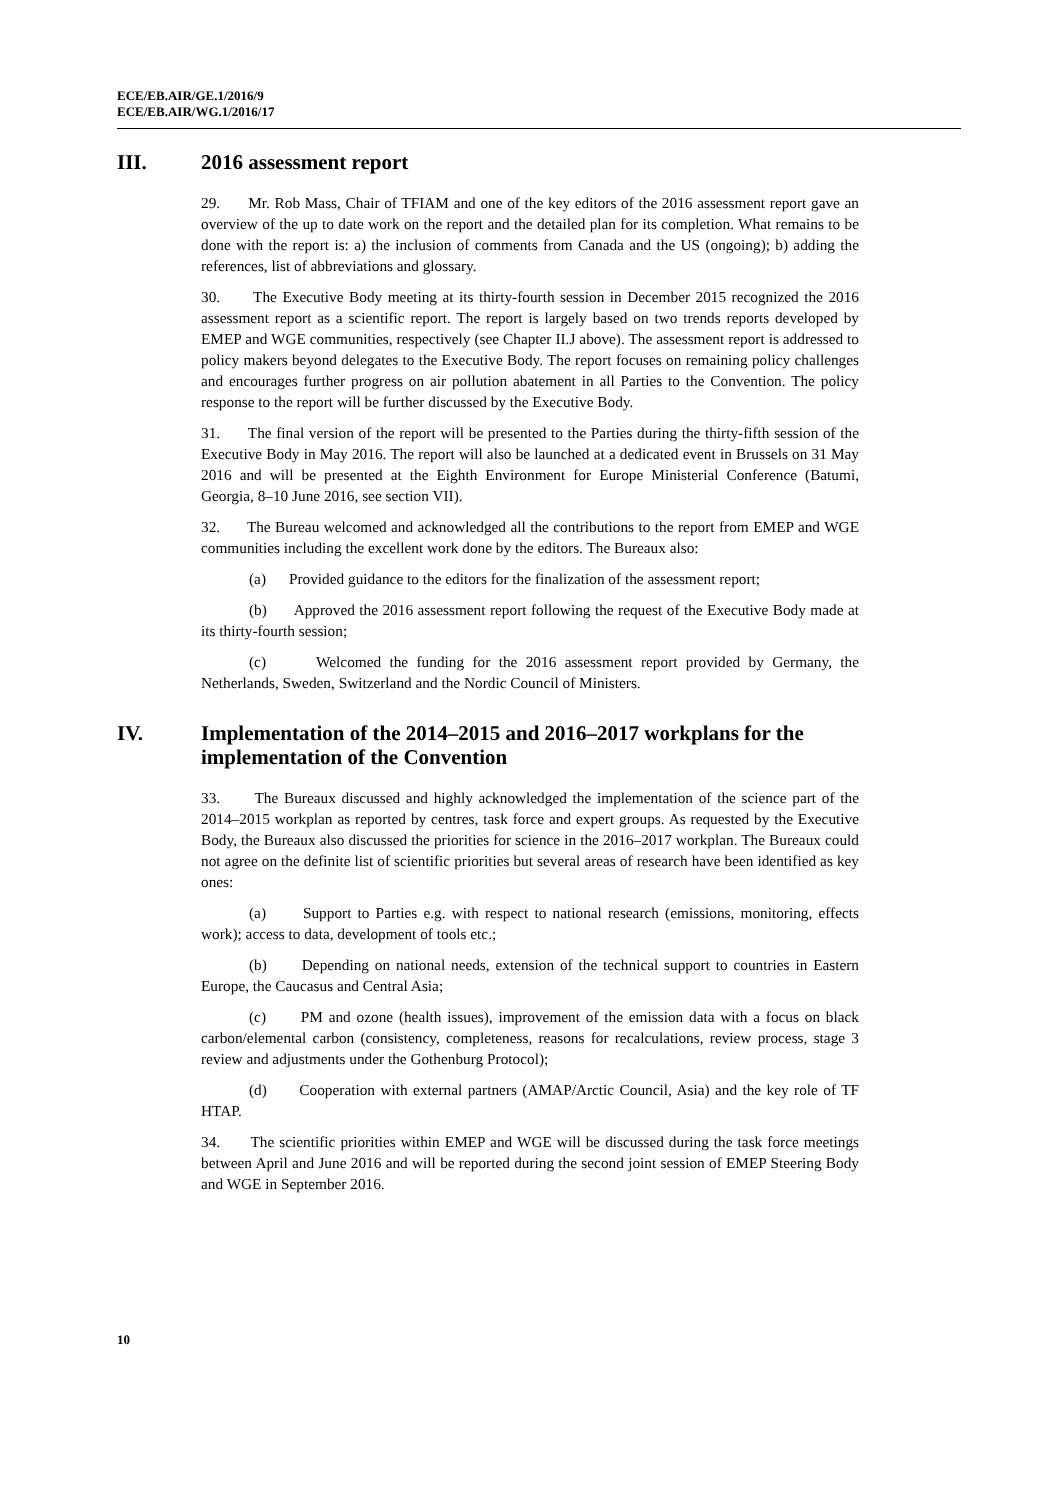ECE/EB.AIR/GE.1/2016/9
ECE/EB.AIR/WG.1/2016/17
III. 2016 assessment report
29. Mr. Rob Mass, Chair of TFIAM and one of the key editors of the 2016 assessment report gave an overview of the up to date work on the report and the detailed plan for its completion. What remains to be done with the report is: a) the inclusion of comments from Canada and the US (ongoing); b) adding the references, list of abbreviations and glossary.
30. The Executive Body meeting at its thirty-fourth session in December 2015 recognized the 2016 assessment report as a scientific report. The report is largely based on two trends reports developed by EMEP and WGE communities, respectively (see Chapter II.J above). The assessment report is addressed to policy makers beyond delegates to the Executive Body. The report focuses on remaining policy challenges and encourages further progress on air pollution abatement in all Parties to the Convention. The policy response to the report will be further discussed by the Executive Body.
31. The final version of the report will be presented to the Parties during the thirty-fifth session of the Executive Body in May 2016. The report will also be launched at a dedicated event in Brussels on 31 May 2016 and will be presented at the Eighth Environment for Europe Ministerial Conference (Batumi, Georgia, 8–10 June 2016, see section VII).
32. The Bureau welcomed and acknowledged all the contributions to the report from EMEP and WGE communities including the excellent work done by the editors. The Bureaux also:
(a) Provided guidance to the editors for the finalization of the assessment report;
(b) Approved the 2016 assessment report following the request of the Executive Body made at its thirty-fourth session;
(c) Welcomed the funding for the 2016 assessment report provided by Germany, the Netherlands, Sweden, Switzerland and the Nordic Council of Ministers.
IV. Implementation of the 2014–2015 and 2016–2017 workplans for the implementation of the Convention
33. The Bureaux discussed and highly acknowledged the implementation of the science part of the 2014–2015 workplan as reported by centres, task force and expert groups. As requested by the Executive Body, the Bureaux also discussed the priorities for science in the 2016–2017 workplan. The Bureaux could not agree on the definite list of scientific priorities but several areas of research have been identified as key ones:
(a) Support to Parties e.g. with respect to national research (emissions, monitoring, effects work); access to data, development of tools etc.;
(b) Depending on national needs, extension of the technical support to countries in Eastern Europe, the Caucasus and Central Asia;
(c) PM and ozone (health issues), improvement of the emission data with a focus on black carbon/elemental carbon (consistency, completeness, reasons for recalculations, review process, stage 3 review and adjustments under the Gothenburg Protocol);
(d) Cooperation with external partners (AMAP/Arctic Council, Asia) and the key role of TF HTAP.
34. The scientific priorities within EMEP and WGE will be discussed during the task force meetings between April and June 2016 and will be reported during the second joint session of EMEP Steering Body and WGE in September 2016.
10